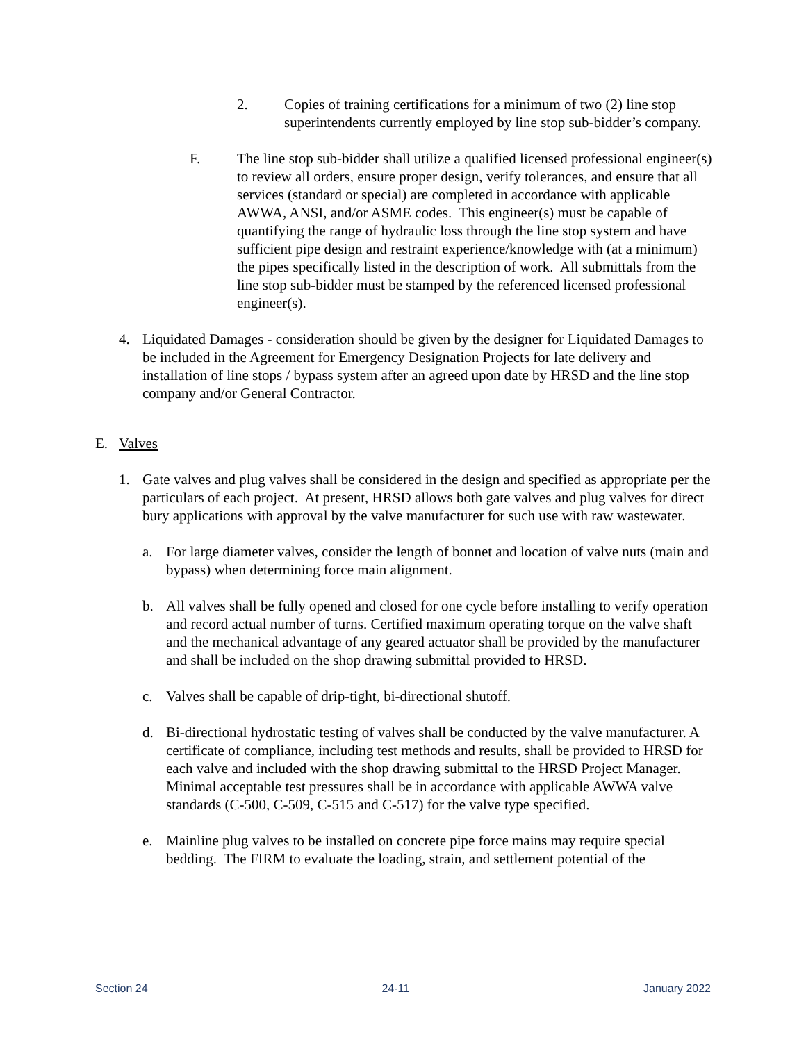2. Copies of training certifications for a minimum of two (2) line stop superintendents currently employed by line stop sub-bidder’s company.
F. The line stop sub-bidder shall utilize a qualified licensed professional engineer(s) to review all orders, ensure proper design, verify tolerances, and ensure that all services (standard or special) are completed in accordance with applicable AWWA, ANSI, and/or ASME codes. This engineer(s) must be capable of quantifying the range of hydraulic loss through the line stop system and have sufficient pipe design and restraint experience/knowledge with (at a minimum) the pipes specifically listed in the description of work. All submittals from the line stop sub-bidder must be stamped by the referenced licensed professional engineer(s).
4. Liquidated Damages - consideration should be given by the designer for Liquidated Damages to be included in the Agreement for Emergency Designation Projects for late delivery and installation of line stops / bypass system after an agreed upon date by HRSD and the line stop company and/or General Contractor.
E. Valves
1. Gate valves and plug valves shall be considered in the design and specified as appropriate per the particulars of each project. At present, HRSD allows both gate valves and plug valves for direct bury applications with approval by the valve manufacturer for such use with raw wastewater.
a. For large diameter valves, consider the length of bonnet and location of valve nuts (main and bypass) when determining force main alignment.
b. All valves shall be fully opened and closed for one cycle before installing to verify operation and record actual number of turns. Certified maximum operating torque on the valve shaft and the mechanical advantage of any geared actuator shall be provided by the manufacturer and shall be included on the shop drawing submittal provided to HRSD.
c. Valves shall be capable of drip-tight, bi-directional shutoff.
d. Bi-directional hydrostatic testing of valves shall be conducted by the valve manufacturer. A certificate of compliance, including test methods and results, shall be provided to HRSD for each valve and included with the shop drawing submittal to the HRSD Project Manager. Minimal acceptable test pressures shall be in accordance with applicable AWWA valve standards (C-500, C-509, C-515 and C-517) for the valve type specified.
e. Mainline plug valves to be installed on concrete pipe force mains may require special bedding. The FIRM to evaluate the loading, strain, and settlement potential of the
Section 24 24-11 January 2022